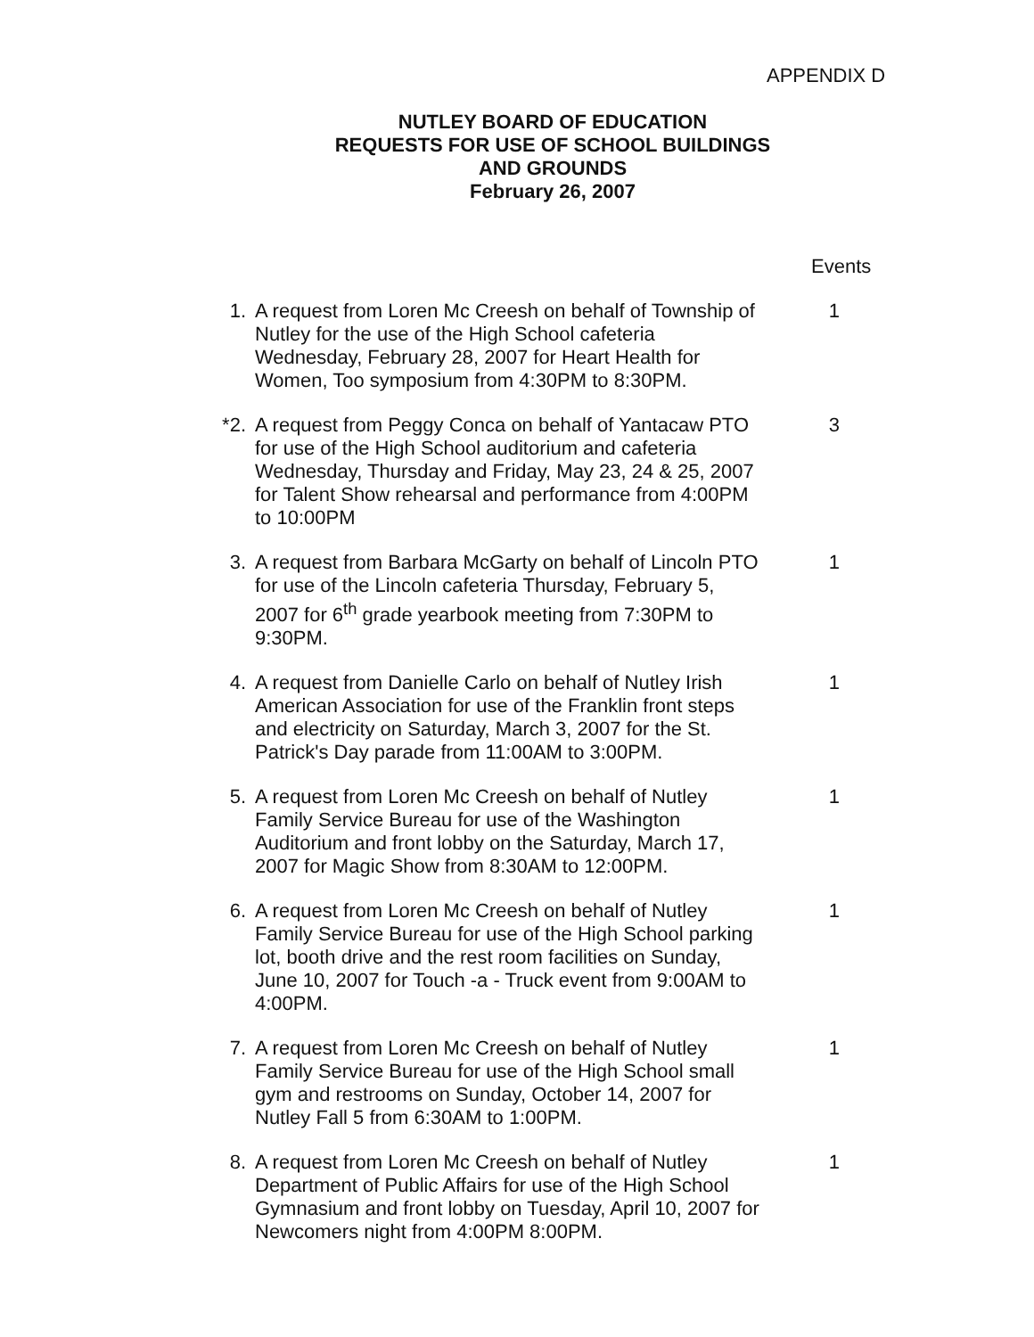APPENDIX D
NUTLEY BOARD OF EDUCATION
REQUESTS FOR USE OF SCHOOL BUILDINGS
AND GROUNDS
February 26, 2007
Events
1. A request from Loren Mc Creesh on behalf of Township of Nutley for the use of the High School cafeteria Wednesday, February 28, 2007 for Heart Health for Women, Too symposium from 4:30PM to 8:30PM.
1
*2. A request from Peggy Conca on behalf of Yantacaw PTO for use of the High School auditorium and cafeteria Wednesday, Thursday and Friday, May 23, 24 & 25, 2007 for Talent Show rehearsal and performance from 4:00PM to 10:00PM
3
3. A request from Barbara McGarty on behalf of Lincoln PTO for use of the Lincoln cafeteria Thursday, February 5, 2007 for 6<sup>th</sup> grade yearbook meeting from 7:30PM to 9:30PM.
1
4. A request from Danielle Carlo on behalf of Nutley Irish American Association for use of the Franklin front steps and electricity on Saturday, March 3, 2007 for the St. Patrick's Day parade from 11:00AM to 3:00PM.
1
5. A request from Loren Mc Creesh on behalf of Nutley Family Service Bureau for use of the Washington Auditorium and front lobby on the Saturday, March 17, 2007 for Magic Show from 8:30AM to 12:00PM.
1
6. A request from Loren Mc Creesh on behalf of Nutley Family Service Bureau for use of the High School parking lot, booth drive and the rest room facilities on Sunday, June 10, 2007 for Touch -a - Truck event from 9:00AM to 4:00PM.
1
7. A request from Loren Mc Creesh on behalf of Nutley Family Service Bureau for use of the High School small gym and restrooms on Sunday, October 14, 2007 for Nutley Fall 5 from 6:30AM to 1:00PM.
1
8. A request from Loren Mc Creesh on behalf of Nutley Department of Public Affairs for use of the High School Gymnasium and front lobby on Tuesday, April 10, 2007 for Newcomers night from 4:00PM 8:00PM.
1